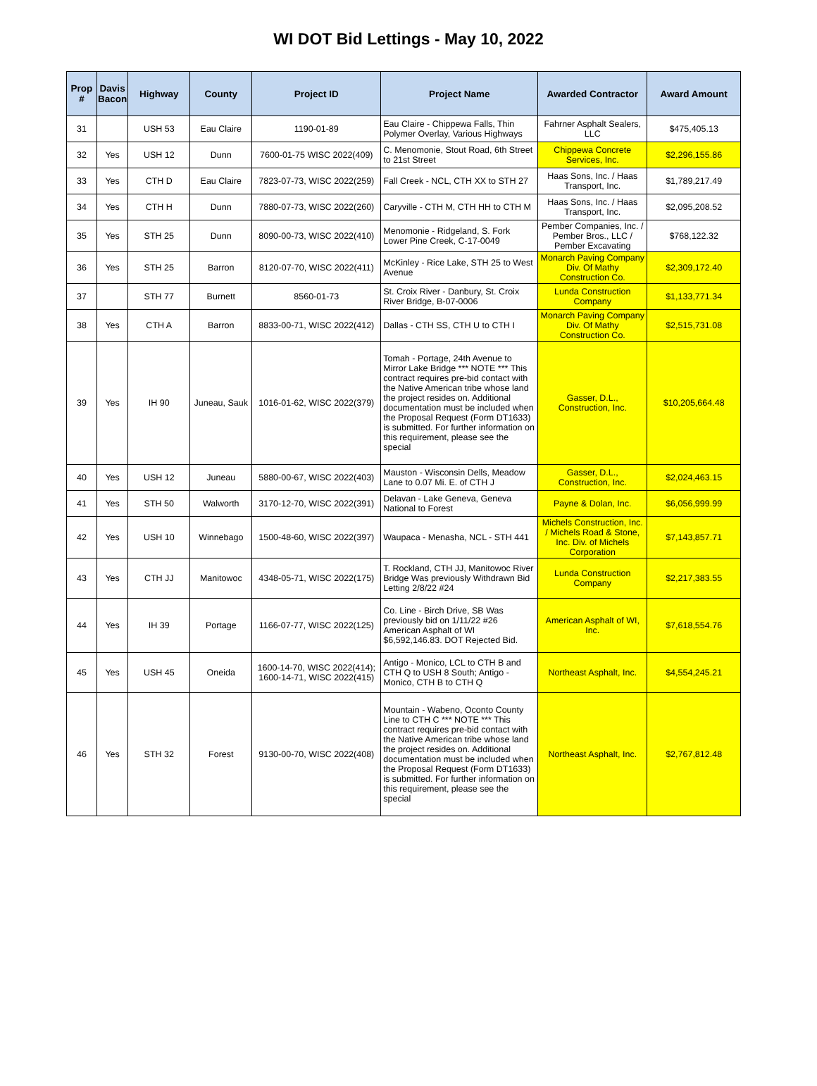WI DOT Bid Lettings - May 10, 2022
| Prop # | Davis Bacon | Highway | County | Project ID | Project Name | Awarded Contractor | Award Amount |
| --- | --- | --- | --- | --- | --- | --- | --- |
| 31 | | USH 53 | Eau Claire | 1190-01-89 | Eau Claire - Chippewa Falls, Thin Polymer Overlay, Various Highways | Fahrner Asphalt Sealers, LLC | $475,405.13 |
| 32 | Yes | USH 12 | Dunn | 7600-01-75 WISC 2022(409) | C. Menomonie, Stout Road, 6th Street to 21st Street | Chippewa Concrete Services, Inc. | $2,296,155.86 |
| 33 | Yes | CTH D | Eau Claire | 7823-07-73, WISC 2022(259) | Fall Creek - NCL, CTH XX to STH 27 | Haas Sons, Inc. / Haas Transport, Inc. | $1,789,217.49 |
| 34 | Yes | CTH H | Dunn | 7880-07-73, WISC 2022(260) | Caryville - CTH M, CTH HH to CTH M | Haas Sons, Inc. / Haas Transport, Inc. | $2,095,208.52 |
| 35 | Yes | STH 25 | Dunn | 8090-00-73, WISC 2022(410) | Menomonie - Ridgeland, S. Fork Lower Pine Creek, C-17-0049 | Pember Companies, Inc. / Pember Bros., LLC / Pember Excavating | $768,122.32 |
| 36 | Yes | STH 25 | Barron | 8120-07-70, WISC 2022(411) | McKinley - Rice Lake, STH 25 to West Avenue | Monarch Paving Company Div. Of Mathy Construction Co. | $2,309,172.40 |
| 37 | | STH 77 | Burnett | 8560-01-73 | St. Croix River - Danbury, St. Croix River Bridge, B-07-0006 | Lunda Construction Company | $1,133,771.34 |
| 38 | Yes | CTH A | Barron | 8833-00-71, WISC 2022(412) | Dallas - CTH SS, CTH U to CTH I | Monarch Paving Company Div. Of Mathy Construction Co. | $2,515,731.08 |
| 39 | Yes | IH 90 | Juneau, Sauk | 1016-01-62, WISC 2022(379) | Tomah - Portage, 24th Avenue to Mirror Lake Bridge *** NOTE *** This contract requires pre-bid contact with the Native American tribe whose land the project resides on. Additional documentation must be included when the Proposal Request (Form DT1633) is submitted. For further information on this requirement, please see the special | Gasser, D.L., Construction, Inc. | $10,205,664.48 |
| 40 | Yes | USH 12 | Juneau | 5880-00-67, WISC 2022(403) | Mauston - Wisconsin Dells, Meadow Lane to 0.07 Mi. E. of CTH J | Gasser, D.L., Construction, Inc. | $2,024,463.15 |
| 41 | Yes | STH 50 | Walworth | 3170-12-70, WISC 2022(391) | Delavan - Lake Geneva, Geneva National to Forest | Payne & Dolan, Inc. | $6,056,999.99 |
| 42 | Yes | USH 10 | Winnebago | 1500-48-60, WISC 2022(397) | Waupaca - Menasha, NCL - STH 441 | Michels Construction, Inc. / Michels Road & Stone, Inc. Div. of Michels Corporation | $7,143,857.71 |
| 43 | Yes | CTH JJ | Manitowoc | 4348-05-71, WISC 2022(175) | T. Rockland, CTH JJ, Manitowoc River Bridge Was previously Withdrawn Bid Letting 2/8/22 #24 | Lunda Construction Company | $2,217,383.55 |
| 44 | Yes | IH 39 | Portage | 1166-07-77, WISC 2022(125) | Co. Line - Birch Drive, SB Was previously bid on 1/11/22 #26 American Asphalt of WI $6,592,146.83. DOT Rejected Bid. | American Asphalt of WI, Inc. | $7,618,554.76 |
| 45 | Yes | USH 45 | Oneida | 1600-14-70, WISC 2022(414); 1600-14-71, WISC 2022(415) | Antigo - Monico, LCL to CTH B and CTH Q to USH 8 South; Antigo - Monico, CTH B to CTH Q | Northeast Asphalt, Inc. | $4,554,245.21 |
| 46 | Yes | STH 32 | Forest | 9130-00-70, WISC 2022(408) | Mountain - Wabeno, Oconto County Line to CTH C *** NOTE *** This contract requires pre-bid contact with the Native American tribe whose land the project resides on. Additional documentation must be included when the Proposal Request (Form DT1633) is submitted. For further information on this requirement, please see the special | Northeast Asphalt, Inc. | $2,767,812.48 |